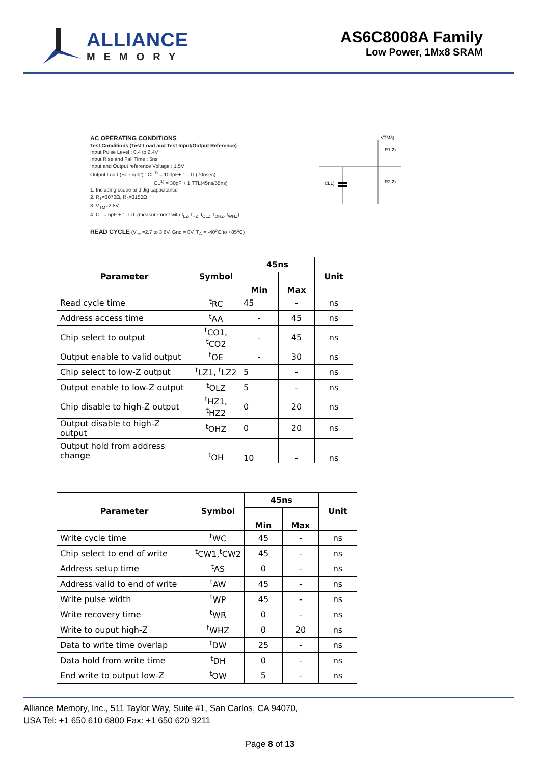ALLIANCE
MEMORY
AS6C8008A Family
Low Power, 1Mx8 SRAM
AC OPERATING CONDITIONS
Test Conditions (Test Load and Test Input/Output Reference)
Input Pulse Level : 0.4 to 2.4V
Input Rise and Fall Time : 5ns
Input and Output reference Voltage : 1.5V
Output Load (See right) : CL<sup>1)</sup> = 100pF+ 1 TTL(70nsec)
CL<sup>1)</sup> = 30pF + 1 TTL(45ns/55ns)
1. Including scope and Jig capacitance
2. R<sub>1</sub>=3070Ω, R<sub>2</sub>=3150Ω
3. V<sub>TM</sub>=2.8V
4. CL = 5pF + 1 TTL (measurement with t<sub>LZ</sub>, t<sub>HZ</sub>, t<sub>OLZ</sub>, t<sub>OHZ</sub>, t<sub>WHZ</sub>)
READ CYCLE (V<sub>cc</sub> =2.7 to 3.6V, Gnd = 0V, T<sub>A</sub> = -40<sup>o</sup>C to +85<sup>o</sup>C)
VTM3)
R1 2)
R2 2)
CL1)
| Parameter | Symbol | 45ns | | Unit |
| --- | --- | --- | --- | --- |
| | | Min | Max | |
| Read cycle time | <sup>t</sup> RC | 45 | - | ns |
| Address access time | <sup>t</sup> AA | - | 45 | ns |
| Chip select to output | <sup>t</sup> CO1, <sup>t</sup>CO2 | - | 45 | ns |
| Output enable to valid output | <sup>t</sup> OE | - | 30 | ns |
| Chip select to low-Z output | <sup>t</sup> LZ1, <sup>t</sup>LZ2 | 5 | - | ns |
| Output enable to low-Z output | <sup>t</sup> OLZ | 5 | - | ns |
| Chip disable to high-Z output | <sup>t</sup> HZ1, <sup>t</sup>HZ2 | 0 | 20 | ns |
| Output disable to high-Z output | <sup>t</sup> OHZ | 0 | 20 | ns |
| Output hold from address change | <sup>t</sup> OH | 10 | - | ns |
| Parameter | Symbol | 45ns | | Unit |
| --- | --- | --- | --- | --- |
| | | Min | Max | |
| Write cycle time | <sup>t</sup> WC | 45 | - | ns |
| Chip select to end of write | <sup>t</sup> CW1,<sup>t</sup>CW2 | 45 | - | ns |
| Address setup time | <sup>t</sup> AS | 0 | - | ns |
| Address valid to end of write | <sup>t</sup> AW | 45 | - | ns |
| Write pulse width | <sup>t</sup> WP | 45 | - | ns |
| Write recovery time | <sup>t</sup> WR | 0 | - | ns |
| Write to ouput high-Z | <sup>t</sup> WHZ | 0 | 20 | ns |
| Data to write time overlap | <sup>t</sup> DW | 25 | - | ns |
| Data hold from write time | <sup>t</sup> DH | 0 | - | ns |
| End write to output low-Z | <sup>t</sup> OW | 5 | - | ns |
Alliance Memory, Inc., 511 Taylor Way, Suite #1, San Carlos, CA 94070,
USA Tel: +1 650 610 6800 Fax: +1 650 620 9211
Page 8 of 13